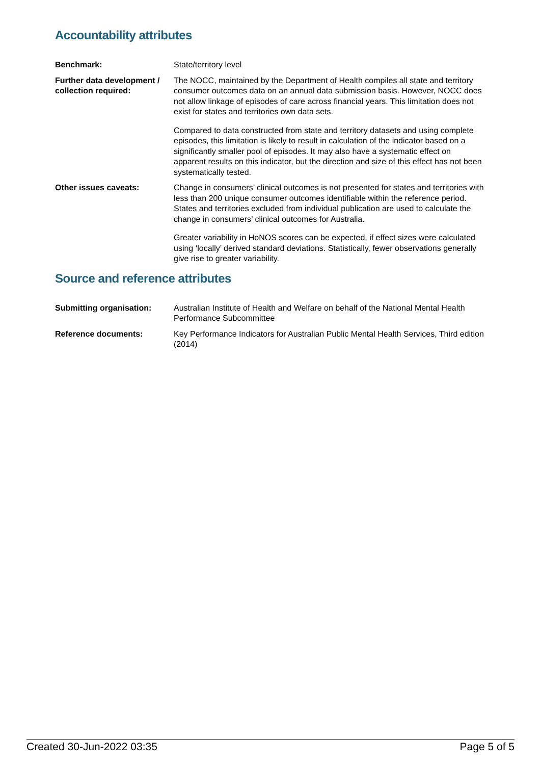Accountability attributes
Benchmark: State/territory level
Further data development / collection required:
The NOCC, maintained by the Department of Health compiles all state and territory consumer outcomes data on an annual data submission basis. However, NOCC does not allow linkage of episodes of care across financial years. This limitation does not exist for states and territories own data sets.
Compared to data constructed from state and territory datasets and using complete episodes, this limitation is likely to result in calculation of the indicator based on a significantly smaller pool of episodes. It may also have a systematic effect on apparent results on this indicator, but the direction and size of this effect has not been systematically tested.
Other issues caveats: Change in consumers’ clinical outcomes is not presented for states and territories with less than 200 unique consumer outcomes identifiable within the reference period. States and territories excluded from individual publication are used to calculate the change in consumers’ clinical outcomes for Australia.
Greater variability in HoNOS scores can be expected, if effect sizes were calculated using ‘locally’ derived standard deviations. Statistically, fewer observations generally give rise to greater variability.
Source and reference attributes
Submitting organisation: Australian Institute of Health and Welfare on behalf of the National Mental Health Performance Subcommittee
Reference documents: Key Performance Indicators for Australian Public Mental Health Services, Third edition (2014)
Created 30-Jun-2022 03:35 Page 5 of 5